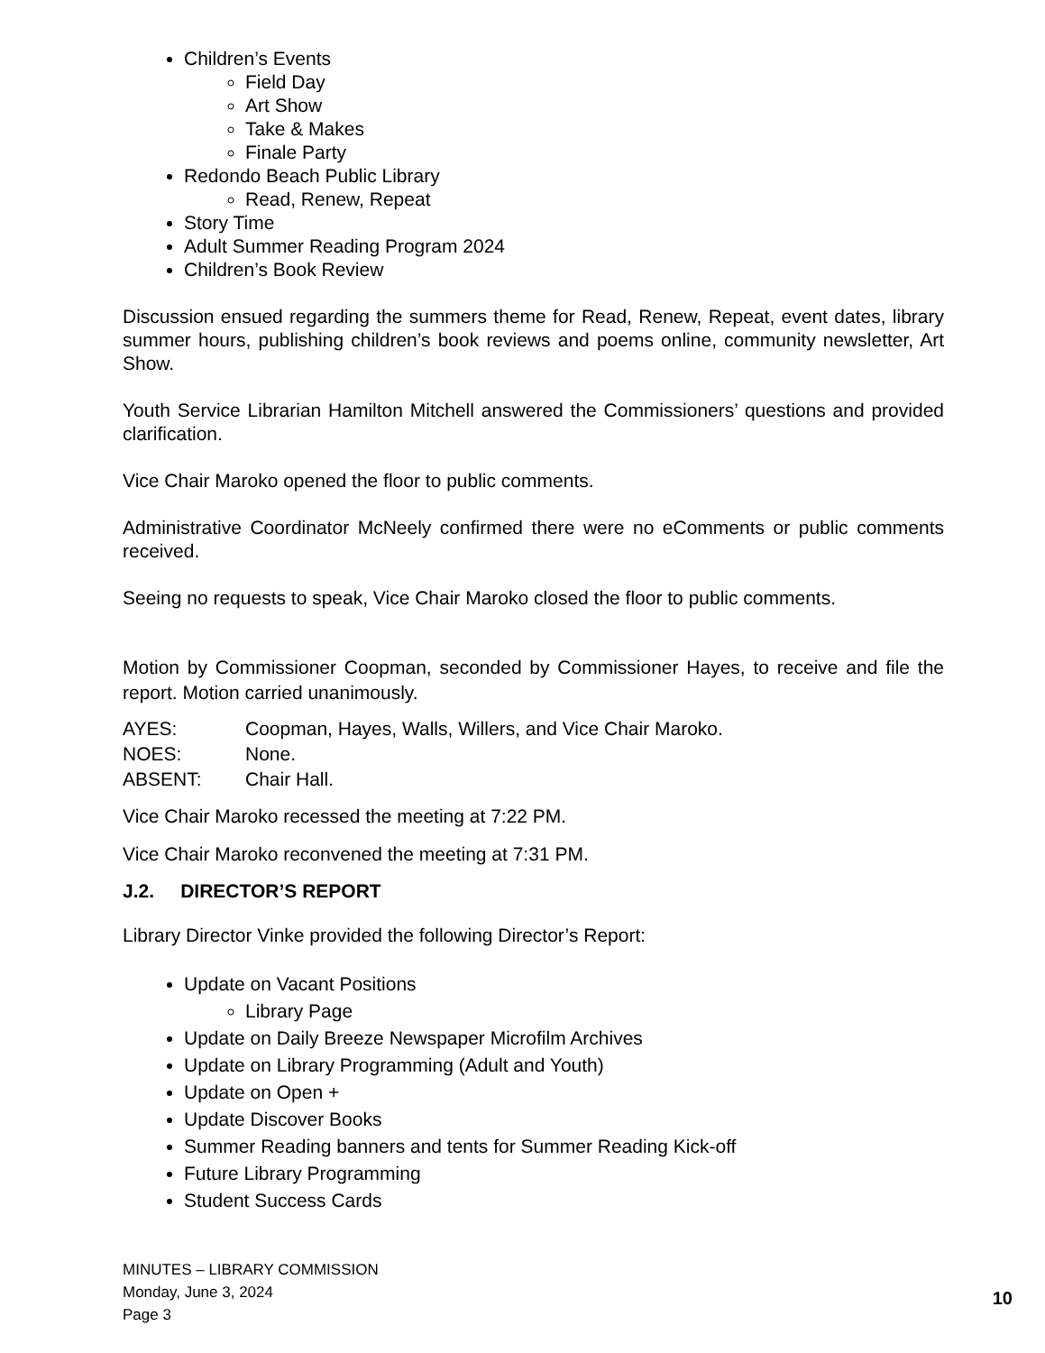Children’s Events
Field Day
Art Show
Take & Makes
Finale Party
Redondo Beach Public Library
Read, Renew, Repeat
Story Time
Adult Summer Reading Program 2024
Children’s Book Review
Discussion ensued regarding the summers theme for Read, Renew, Repeat, event dates, library summer hours, publishing children’s book reviews and poems online, community newsletter, Art Show.
Youth Service Librarian Hamilton Mitchell answered the Commissioners’ questions and provided clarification.
Vice Chair Maroko opened the floor to public comments.
Administrative Coordinator McNeely confirmed there were no eComments or public comments received.
Seeing no requests to speak, Vice Chair Maroko closed the floor to public comments.
Motion by Commissioner Coopman, seconded by Commissioner Hayes, to receive and file the report. Motion carried unanimously.
| AYES: | Coopman, Hayes, Walls, Willers, and Vice Chair Maroko. |
| NOES: | None. |
| ABSENT: | Chair Hall. |
Vice Chair Maroko recessed the meeting at 7:22 PM.
Vice Chair Maroko reconvened the meeting at 7:31 PM.
J.2. DIRECTOR’S REPORT
Library Director Vinke provided the following Director’s Report:
Update on Vacant Positions
Library Page
Update on Daily Breeze Newspaper Microfilm Archives
Update on Library Programming (Adult and Youth)
Update on Open +
Update Discover Books
Summer Reading banners and tents for Summer Reading Kick-off
Future Library Programming
Student Success Cards
MINUTES – LIBRARY COMMISSION
Monday, June 3, 2024
Page 3
10